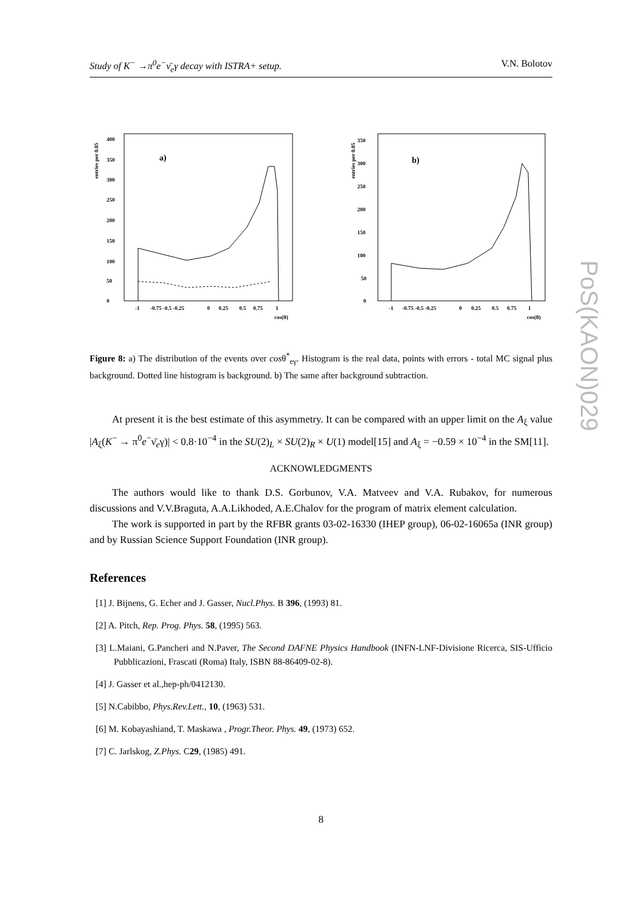Study of K<sup>−</sup> →π<sup>0</sup>e<sup>−</sup>ν̄<sub>e</sub>γ decay with ISTRA+ setup. V.N. Bolotov
entries per 0.05
0
50
100
150
200
250
300
350
400
a)
-1
-0.75 -0.5 -0.25
0
0.25
0.5
0.75
1
cos(θ)
entries per 0.05
0
50
100
150
200
250
300
350
b)
-1
-0.75 -0.5 -0.25
0
0.25
0.5
0.75
1
cos(θ)
Figure 8: a) The distribution of the events over cosθ<sup>*</sup><sub>eγ</sub>. Histogram is the real data, points with errors - total MC signal plus background. Dotted line histogram is background. b) The same after background subtraction.
At present it is the best estimate of this asymmetry. It can be compared with an upper limit on the A<sub>ξ</sub> value |A<sub>ξ</sub>(K<sup>−</sup> → π<sup>0</sup>e<sup>−</sup>ν̄<sub>e</sub>γ)| < 0.8·10<sup>−4</sup> in the SU(2)<sub>L</sub> × SU(2)<sub>R</sub> × U(1) model[15] and A<sub>ξ</sub> = −0.59 × 10<sup>−4</sup> in the SM[11].
ACKNOWLEDGMENTS
The authors would like to thank D.S. Gorbunov, V.A. Matveev and V.A. Rubakov, for numerous discussions and V.V.Braguta, A.A.Likhoded, A.E.Chalov for the program of matrix element calculation.
The work is supported in part by the RFBR grants 03-02-16330 (IHEP group), 06-02-16065a (INR group) and by Russian Science Support Foundation (INR group).
References
[1] J. Bijnens, G. Echer and J. Gasser, Nucl.Phys. B 396, (1993) 81.
[2] A. Pitch, Rep. Prog. Phys. 58, (1995) 563.
[3] L.Maiani, G.Pancheri and N.Paver, The Second DAFNE Physics Handbook (INFN-LNF-Divisione Ricerca, SIS-Ufficio Pubblicazioni, Frascati (Roma) Italy, ISBN 88-86409-02-8).
[4] J. Gasser et al.,hep-ph/0412130.
[5] N.Cabibbo, Phys.Rev.Lett., 10, (1963) 531.
[6] M. Kobayashiand, T. Maskawa , Progr.Theor. Phys. 49, (1973) 652.
[7] C. Jarlskog, Z.Phys. C29, (1985) 491.
PoS(KAON)029
8